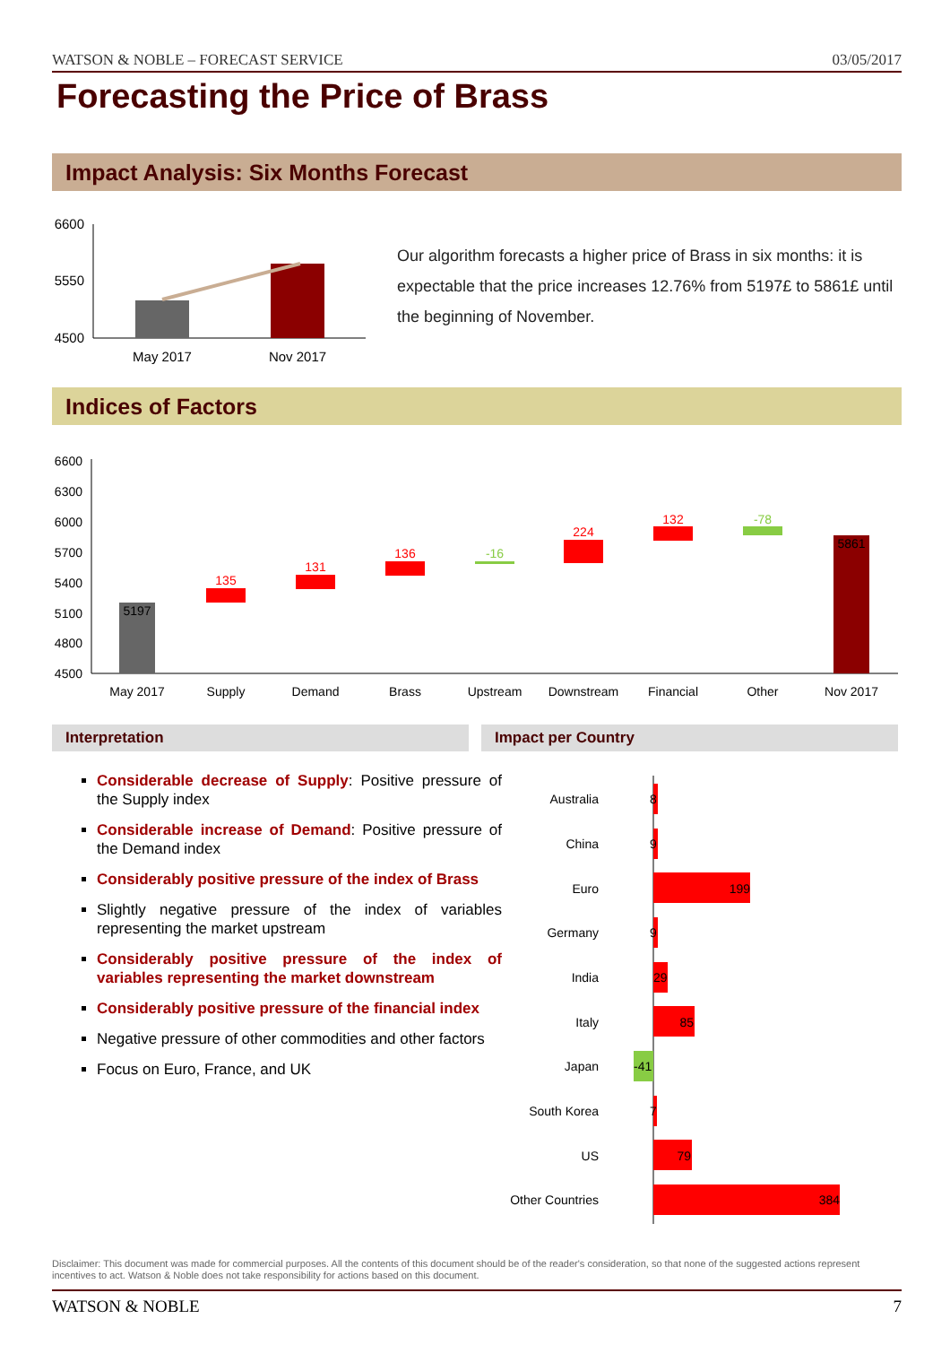WATSON & NOBLE – FORECAST SERVICE 03/05/2017
Forecasting the Price of Brass
Impact Analysis: Six Months Forecast
6600
5550
4500
May 2017
Nov 2017
Our algorithm forecasts a higher price of Brass in six months: it is expectable that the price increases 12.76% from 5197£ to 5861£ until the beginning of November.
Indices of Factors
6600
6300
6000
5700
5400
5100
4800
4500
5197
135
131
136
-16
224
132
-78
5861
May 2017
Supply
Demand
Brass
Upstream
Downstream
Financial
Other
Nov 2017
Interpretation Impact per Country
Considerable decrease of Supply: Positive pressure of the Supply index
Considerable increase of Demand: Positive pressure of the Demand index
Considerably positive pressure of the index of Brass
Slightly negative pressure of the index of variables representing the market upstream
Considerably positive pressure of the index of variables representing the market downstream
Considerably positive pressure of the financial index
Negative pressure of other commodities and other factors
Focus on Euro, France, and UK
Australia
China
Euro
Germany
India
Italy
Japan
South Korea
US
Other Countries
8
9
199
9
29
85
-41
7
79
384
Disclaimer: This document was made for commercial purposes. All the contents of this document should be of the reader's consideration, so that none of the suggested actions represent incentives to act. Watson & Noble does not take responsibility for actions based on this document.
WATSON & NOBLE 7